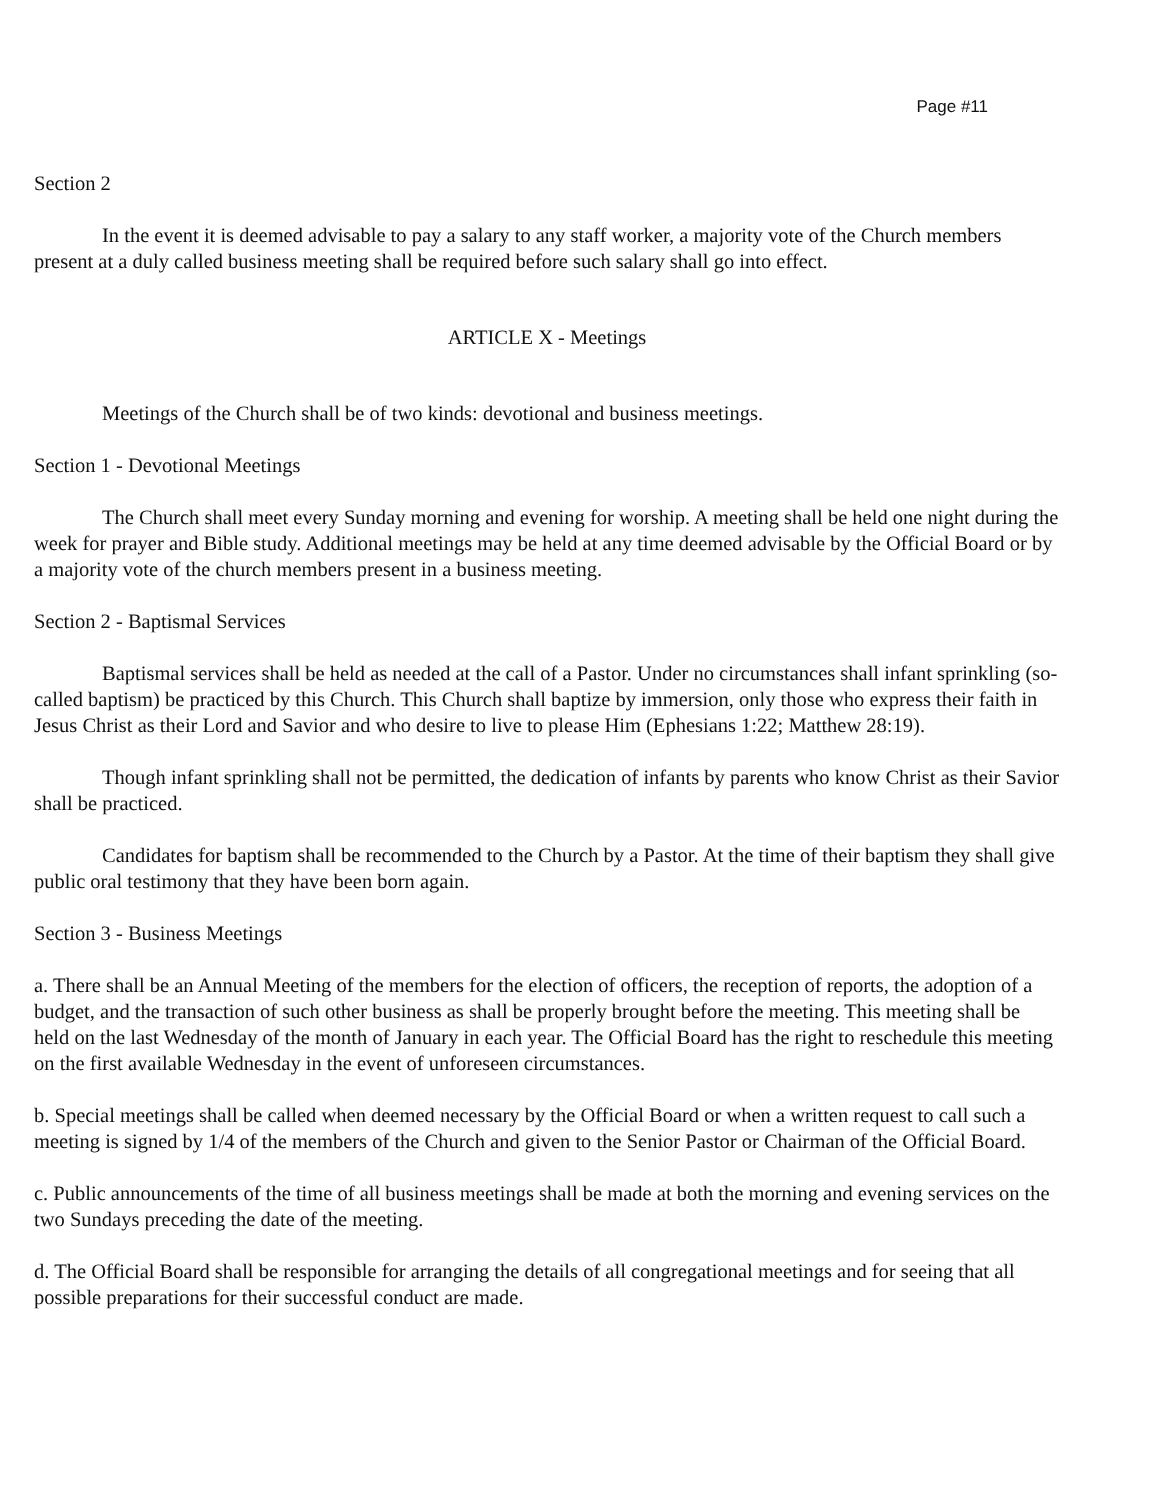Page #11
Section 2
In the event it is deemed advisable to pay a salary to any staff worker, a majority vote of the Church members present at a duly called business meeting shall be required before such salary shall go into effect.
ARTICLE X - Meetings
Meetings of the Church shall be of two kinds: devotional and business meetings.
Section 1 - Devotional Meetings
The Church shall meet every Sunday morning and evening for worship. A meeting shall be held one night during the week for prayer and Bible study. Additional meetings may be held at any time deemed advisable by the Official Board or by a majority vote of the church members present in a business meeting.
Section 2 - Baptismal Services
Baptismal services shall be held as needed at the call of a Pastor. Under no circumstances shall infant sprinkling (so-called baptism) be practiced by this Church. This Church shall baptize by immersion, only those who express their faith in Jesus Christ as their Lord and Savior and who desire to live to please Him (Ephesians 1:22; Matthew 28:19).
Though infant sprinkling shall not be permitted, the dedication of infants by parents who know Christ as their Savior shall be practiced.
Candidates for baptism shall be recommended to the Church by a Pastor. At the time of their baptism they shall give public oral testimony that they have been born again.
Section 3 - Business Meetings
a. There shall be an Annual Meeting of the members for the election of officers, the reception of reports, the adoption of a budget, and the transaction of such other business as shall be properly brought before the meeting. This meeting shall be held on the last Wednesday of the month of January in each year. The Official Board has the right to reschedule this meeting on the first available Wednesday in the event of unforeseen circumstances.
b. Special meetings shall be called when deemed necessary by the Official Board or when a written request to call such a meeting is signed by 1/4 of the members of the Church and given to the Senior Pastor or Chairman of the Official Board.
c. Public announcements of the time of all business meetings shall be made at both the morning and evening services on the two Sundays preceding the date of the meeting.
d. The Official Board shall be responsible for arranging the details of all congregational meetings and for seeing that all possible preparations for their successful conduct are made.